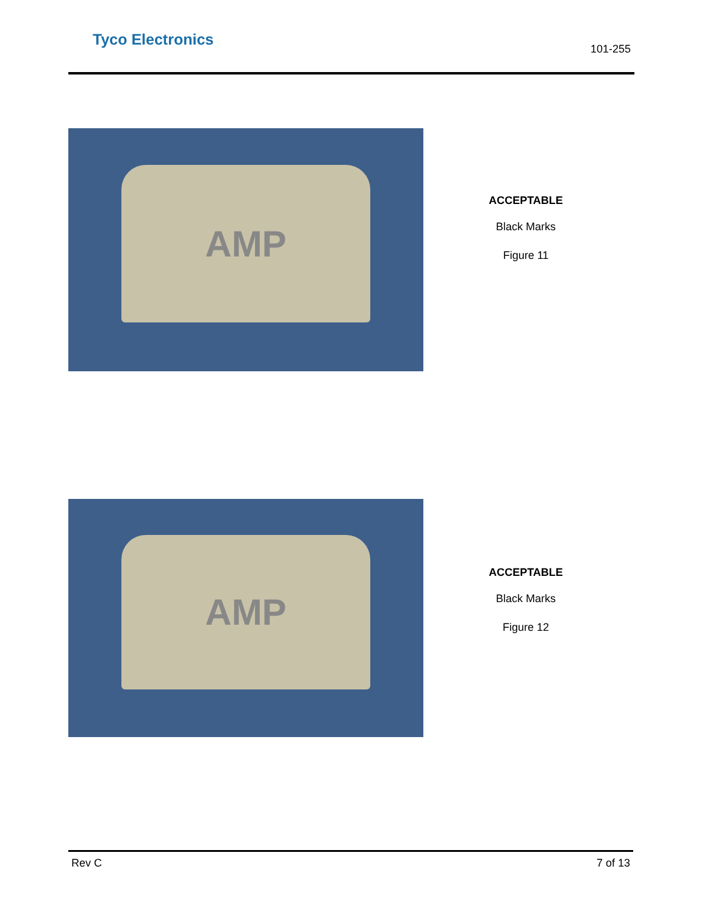Tyco Electronics
101-255
AMP
ACCEPTABLE
Black Marks
Figure 11
AMP
ACCEPTABLE
Black Marks
Figure 12
Rev C 7 of 13